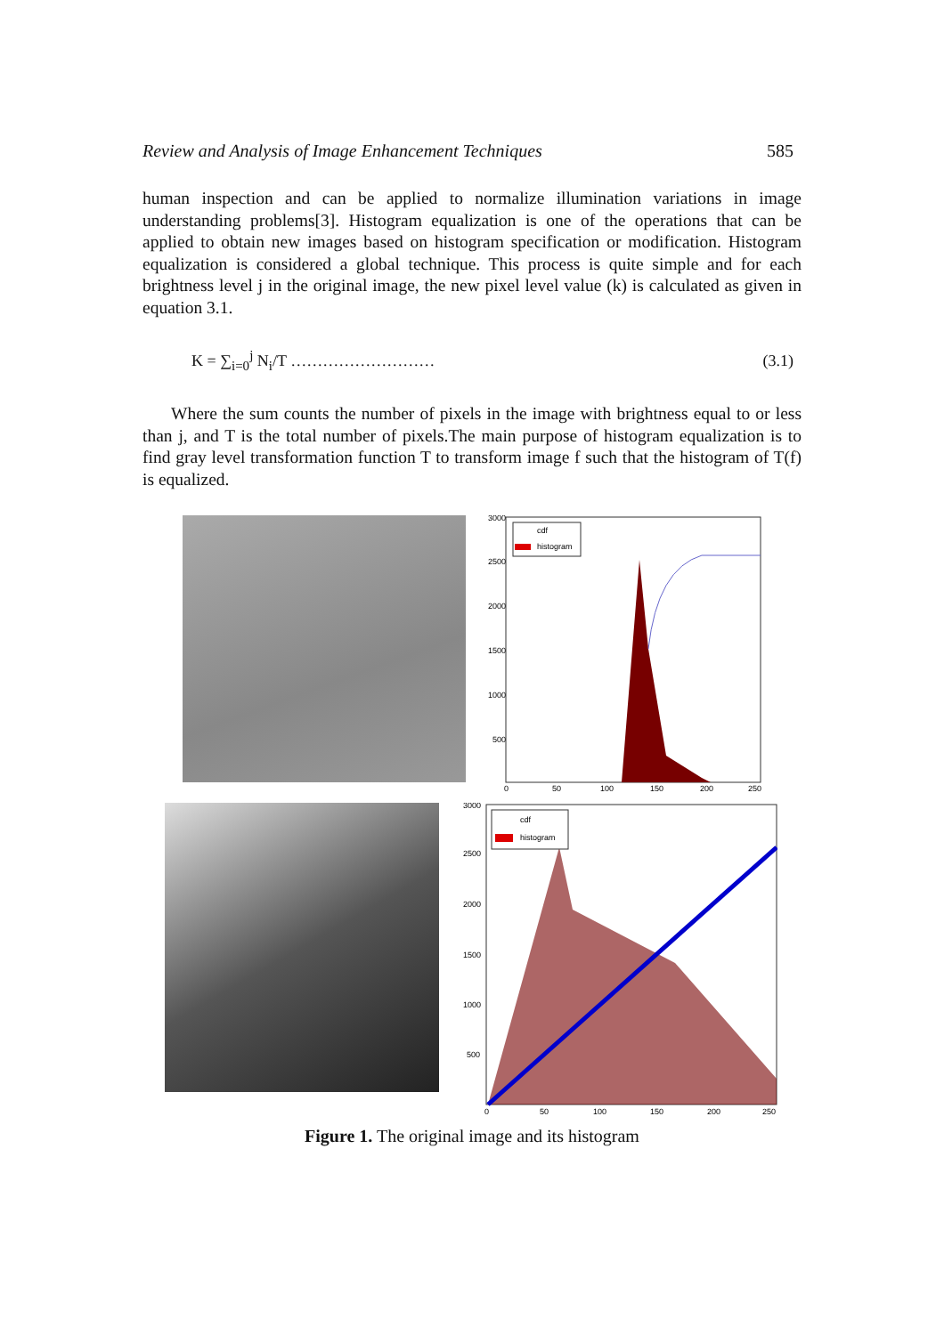Review and Analysis of Image Enhancement Techniques 585
human inspection and can be applied to normalize illumination variations in image understanding problems[3]. Histogram equalization is one of the operations that can be applied to obtain new images based on histogram specification or modification. Histogram equalization is considered a global technique. This process is quite simple and for each brightness level j in the original image, the new pixel level value (k) is calculated as given in equation 3.1.
K = ∑<sub>i=0</sub><sup>j</sup> N<sub>i</sub>/T ……………………… (3.1)
Where the sum counts the number of pixels in the image with brightness equal to or less than j, and T is the total number of pixels.The main purpose of histogram equalization is to find gray level transformation function T to transform image f such that the histogram of T(f) is equalized.
3000
2500
2000
1500
1000
500
0
50
100
150
200
250
cdf
histogram
3000
2500
2000
1500
1000
500
0
50
100
150
200
250
cdf
histogram
Figure 1. The original image and its histogram